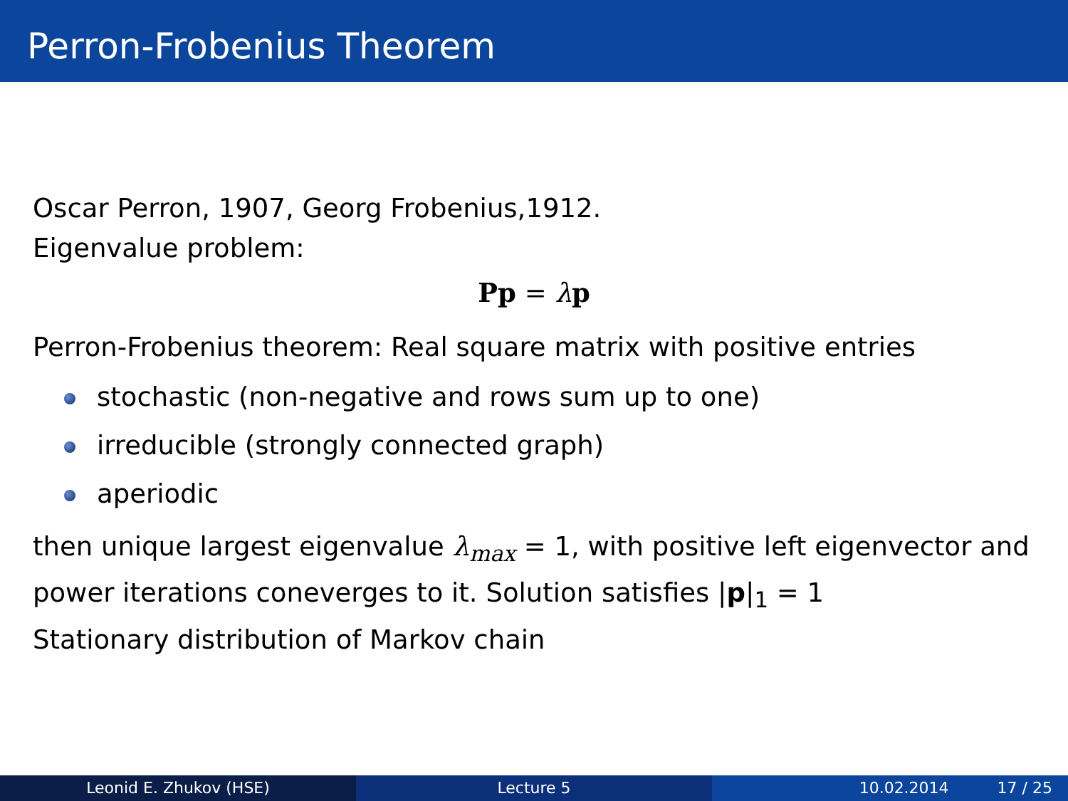Perron-Frobenius Theorem
Oscar Perron, 1907, Georg Frobenius,1912.
Eigenvalue problem:
Pp = λp
Perron-Frobenius theorem: Real square matrix with positive entries
stochastic (non-negative and rows sum up to one)
irreducible (strongly connected graph)
aperiodic
then unique largest eigenvalue λ<sub>max</sub> = 1, with positive left eigenvector and power iterations coneverges to it. Solution satisfies |p|<sub>1</sub> = 1
Stationary distribution of Markov chain
Leonid E. Zhukov (HSE) Lecture 5 10.02.2014 17 / 25